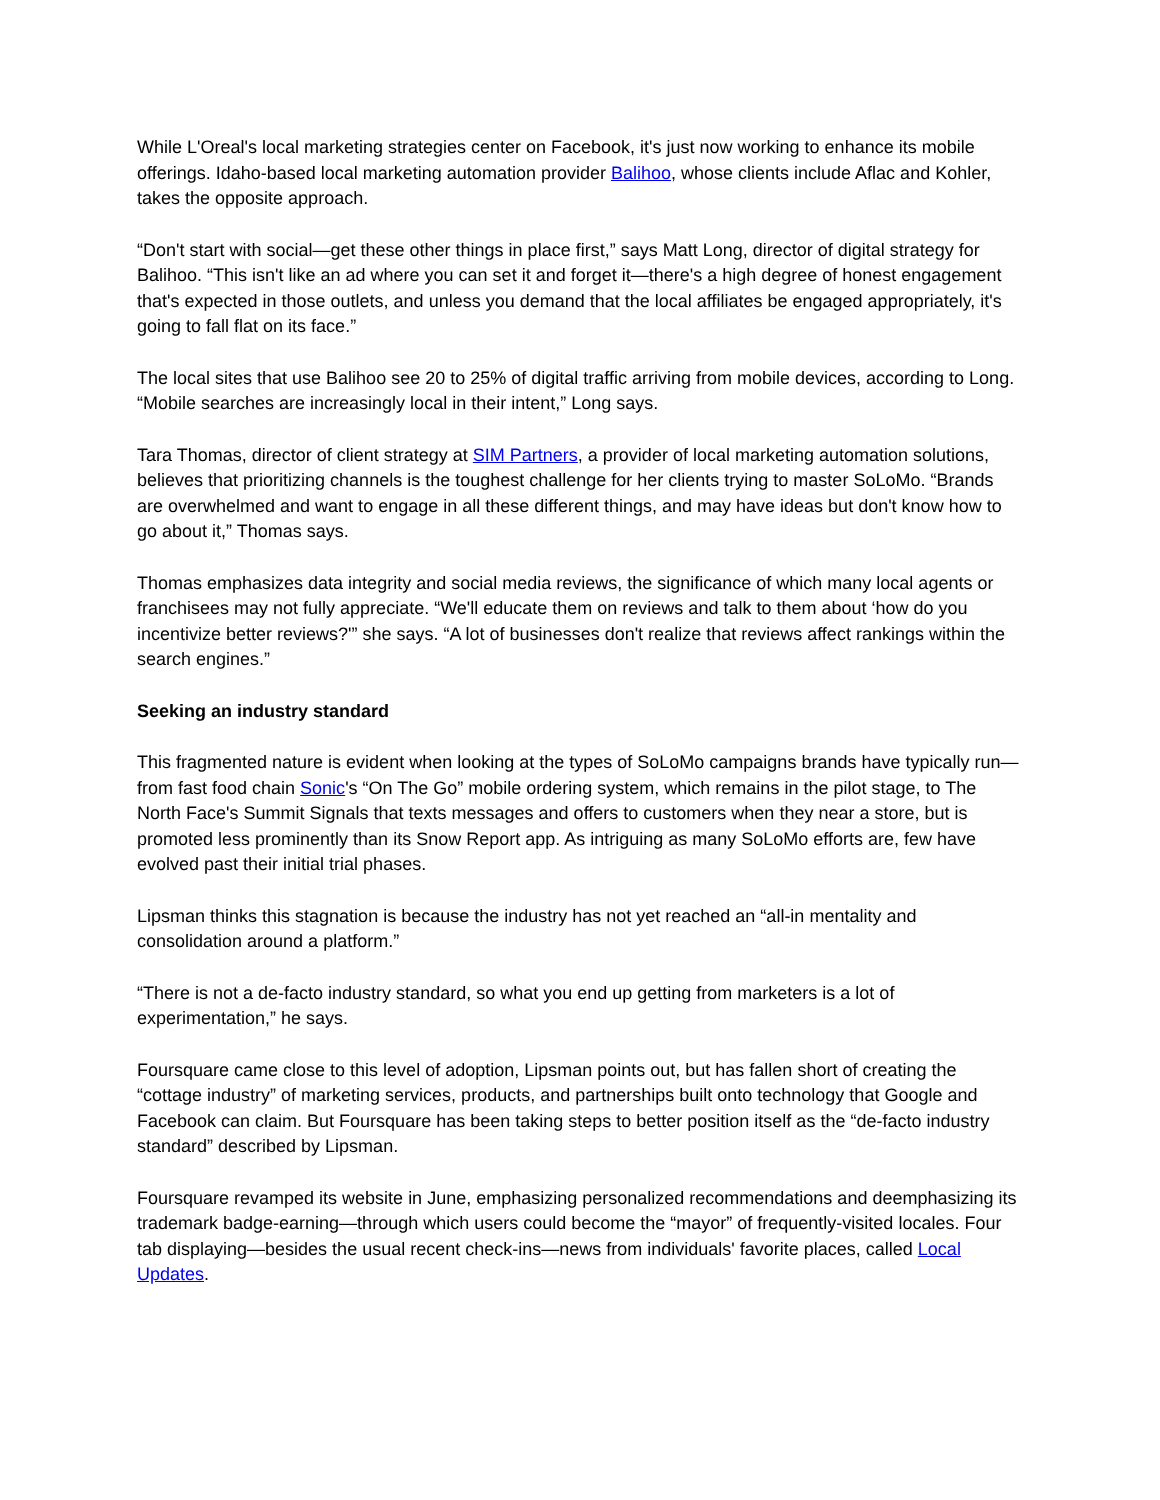While L'Oreal's local marketing strategies center on Facebook, it's just now working to enhance its mobile offerings. Idaho-based local marketing automation provider Balihoo, whose clients include Aflac and Kohler, takes the opposite approach.
“Don't start with social—get these other things in place first,” says Matt Long, director of digital strategy for Balihoo. “This isn't like an ad where you can set it and forget it—there's a high degree of honest engagement that's expected in those outlets, and unless you demand that the local affiliates be engaged appropriately, it's going to fall flat on its face.”
The local sites that use Balihoo see 20 to 25% of digital traffic arriving from mobile devices, according to Long. “Mobile searches are increasingly local in their intent,” Long says.
Tara Thomas, director of client strategy at SIM Partners, a provider of local marketing automation solutions, believes that prioritizing channels is the toughest challenge for her clients trying to master SoLoMo. “Brands are overwhelmed and want to engage in all these different things, and may have ideas but don't know how to go about it,” Thomas says.
Thomas emphasizes data integrity and social media reviews, the significance of which many local agents or franchisees may not fully appreciate. “We'll educate them on reviews and talk to them about ‘how do you incentivize better reviews?'” she says. “A lot of businesses don't realize that reviews affect rankings within the search engines.”
Seeking an industry standard
This fragmented nature is evident when looking at the types of SoLoMo campaigns brands have typically run—from fast food chain Sonic's “On The Go” mobile ordering system, which remains in the pilot stage, to The North Face's Summit Signals that texts messages and offers to customers when they near a store, but is promoted less prominently than its Snow Report app. As intriguing as many SoLoMo efforts are, few have evolved past their initial trial phases.
Lipsman thinks this stagnation is because the industry has not yet reached an “all-in mentality and consolidation around a platform.”
“There is not a de-facto industry standard, so what you end up getting from marketers is a lot of experimentation,” he says.
Foursquare came close to this level of adoption, Lipsman points out, but has fallen short of creating the “cottage industry” of marketing services, products, and partnerships built onto technology that Google and Facebook can claim. But Foursquare has been taking steps to better position itself as the “de-facto industry standard” described by Lipsman.
Foursquare revamped its website in June, emphasizing personalized recommendations and deemphasizing its trademark badge-earning—through which users could become the “mayor” of frequently-visited locales. Four tab displaying—besides the usual recent check-ins—news from individuals' favorite places, called Local Updates.